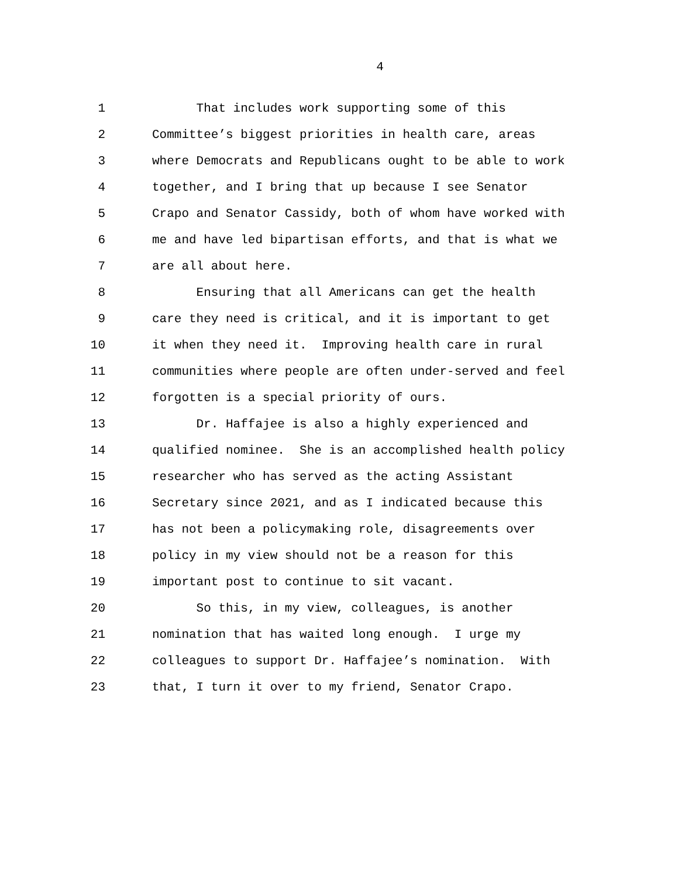4
1 That includes work supporting some of this
2 Committee’s biggest priorities in health care, areas
3 where Democrats and Republicans ought to be able to work
4 together, and I bring that up because I see Senator
5 Crapo and Senator Cassidy, both of whom have worked with
6 me and have led bipartisan efforts, and that is what we
7 are all about here.
8 Ensuring that all Americans can get the health
9 care they need is critical, and it is important to get
10 it when they need it. Improving health care in rural
11 communities where people are often under-served and feel
12 forgotten is a special priority of ours.
13 Dr. Haffajee is also a highly experienced and
14 qualified nominee. She is an accomplished health policy
15 researcher who has served as the acting Assistant
16 Secretary since 2021, and as I indicated because this
17 has not been a policymaking role, disagreements over
18 policy in my view should not be a reason for this
19 important post to continue to sit vacant.
20 So this, in my view, colleagues, is another
21 nomination that has waited long enough. I urge my
22 colleagues to support Dr. Haffajee’s nomination. With
23 that, I turn it over to my friend, Senator Crapo.